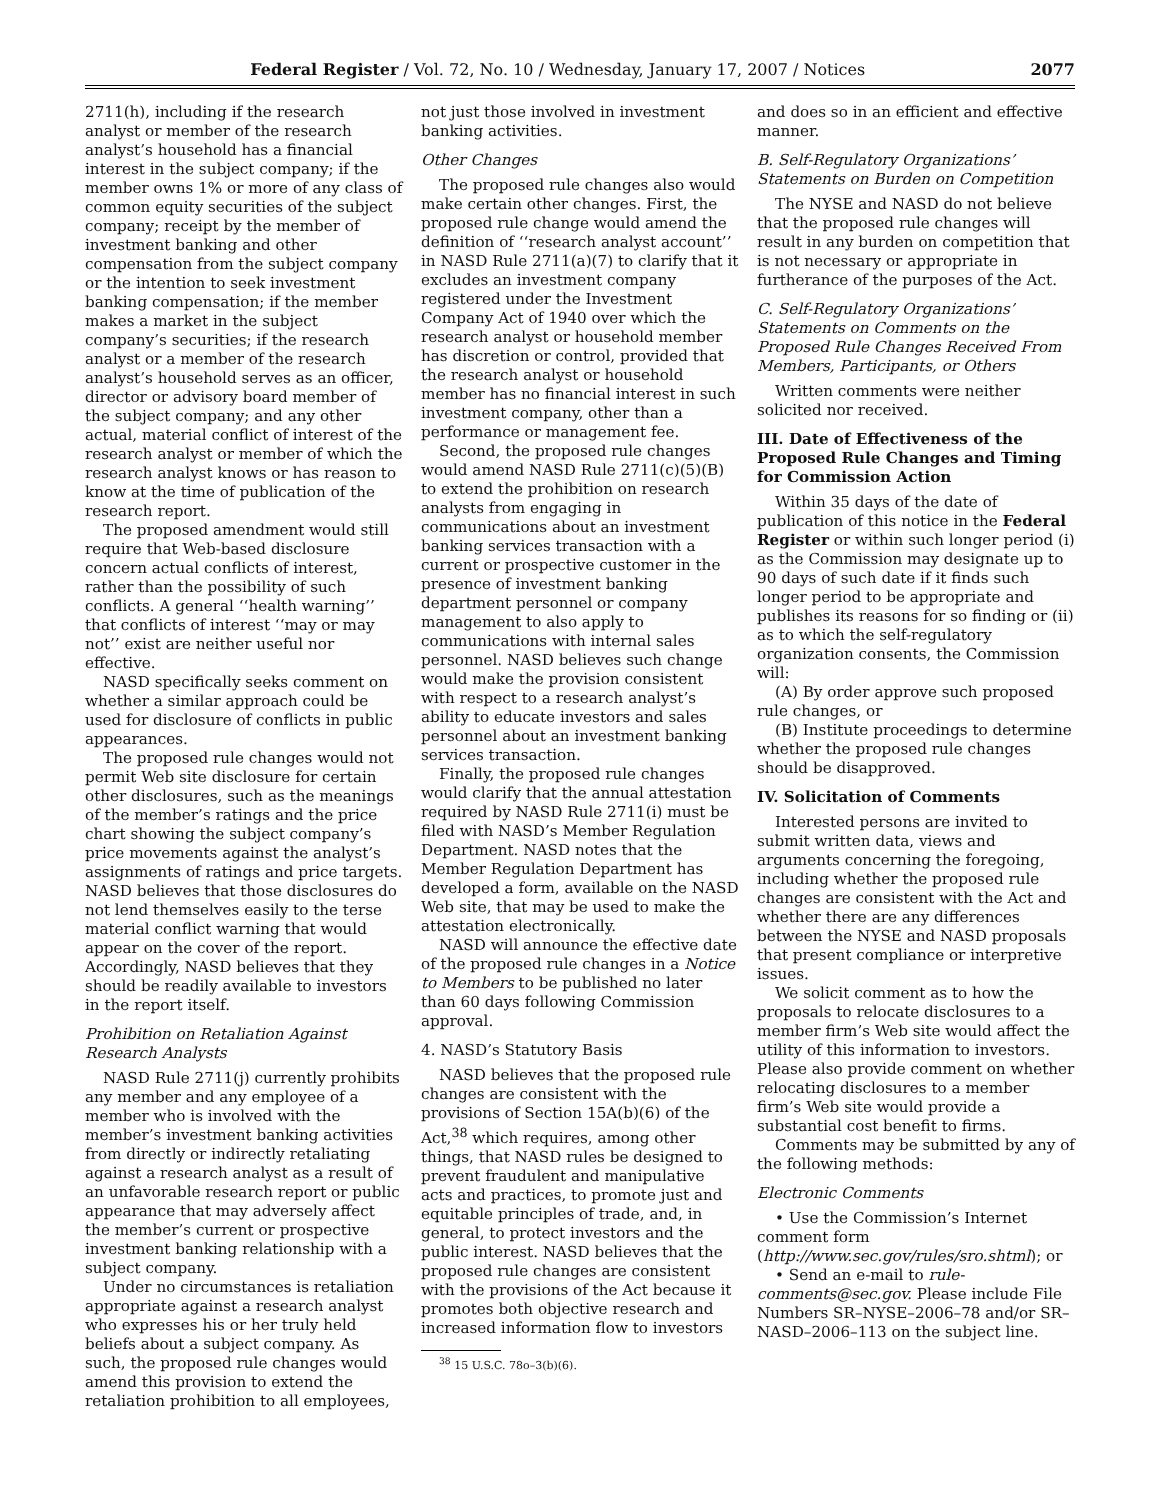Federal Register / Vol. 72, No. 10 / Wednesday, January 17, 2007 / Notices 2077
2711(h), including if the research analyst or member of the research analyst’s household has a financial interest in the subject company; if the member owns 1% or more of any class of common equity securities of the subject company; receipt by the member of investment banking and other compensation from the subject company or the intention to seek investment banking compensation; if the member makes a market in the subject company’s securities; if the research analyst or a member of the research analyst’s household serves as an officer, director or advisory board member of the subject company; and any other actual, material conflict of interest of the research analyst or member of which the research analyst knows or has reason to know at the time of publication of the research report.
The proposed amendment would still require that Web-based disclosure concern actual conflicts of interest, rather than the possibility of such conflicts. A general ‘‘health warning’’ that conflicts of interest ‘‘may or may not’’ exist are neither useful nor effective.
NASD specifically seeks comment on whether a similar approach could be used for disclosure of conflicts in public appearances.
The proposed rule changes would not permit Web site disclosure for certain other disclosures, such as the meanings of the member’s ratings and the price chart showing the subject company’s price movements against the analyst’s assignments of ratings and price targets. NASD believes that those disclosures do not lend themselves easily to the terse material conflict warning that would appear on the cover of the report. Accordingly, NASD believes that they should be readily available to investors in the report itself.
Prohibition on Retaliation Against Research Analysts
NASD Rule 2711(j) currently prohibits any member and any employee of a member who is involved with the member’s investment banking activities from directly or indirectly retaliating against a research analyst as a result of an unfavorable research report or public appearance that may adversely affect the member’s current or prospective investment banking relationship with a subject company.
Under no circumstances is retaliation appropriate against a research analyst who expresses his or her truly held beliefs about a subject company. As such, the proposed rule changes would amend this provision to extend the retaliation prohibition to all employees,
not just those involved in investment banking activities.
Other Changes
The proposed rule changes also would make certain other changes. First, the proposed rule change would amend the definition of ‘‘research analyst account’’ in NASD Rule 2711(a)(7) to clarify that it excludes an investment company registered under the Investment Company Act of 1940 over which the research analyst or household member has discretion or control, provided that the research analyst or household member has no financial interest in such investment company, other than a performance or management fee.
Second, the proposed rule changes would amend NASD Rule 2711(c)(5)(B) to extend the prohibition on research analysts from engaging in communications about an investment banking services transaction with a current or prospective customer in the presence of investment banking department personnel or company management to also apply to communications with internal sales personnel. NASD believes such change would make the provision consistent with respect to a research analyst’s ability to educate investors and sales personnel about an investment banking services transaction.
Finally, the proposed rule changes would clarify that the annual attestation required by NASD Rule 2711(i) must be filed with NASD’s Member Regulation Department. NASD notes that the Member Regulation Department has developed a form, available on the NASD Web site, that may be used to make the attestation electronically.
NASD will announce the effective date of the proposed rule changes in a Notice to Members to be published no later than 60 days following Commission approval.
4. NASD’s Statutory Basis
NASD believes that the proposed rule changes are consistent with the provisions of Section 15A(b)(6) of the Act,<sup>38</sup> which requires, among other things, that NASD rules be designed to prevent fraudulent and manipulative acts and practices, to promote just and equitable principles of trade, and, in general, to protect investors and the public interest. NASD believes that the proposed rule changes are consistent with the provisions of the Act because it promotes both objective research and increased information flow to investors
<sup>38</sup> 15 U.S.C. 78o–3(b)(6).
and does so in an efficient and effective manner.
B. Self-Regulatory Organizations’ Statements on Burden on Competition
The NYSE and NASD do not believe that the proposed rule changes will result in any burden on competition that is not necessary or appropriate in furtherance of the purposes of the Act.
C. Self-Regulatory Organizations’ Statements on Comments on the Proposed Rule Changes Received From Members, Participants, or Others
Written comments were neither solicited nor received.
III. Date of Effectiveness of the Proposed Rule Changes and Timing for Commission Action
Within 35 days of the date of publication of this notice in the Federal Register or within such longer period (i) as the Commission may designate up to 90 days of such date if it finds such longer period to be appropriate and publishes its reasons for so finding or (ii) as to which the self-regulatory organization consents, the Commission will:
(A) By order approve such proposed rule changes, or
(B) Institute proceedings to determine whether the proposed rule changes should be disapproved.
IV. Solicitation of Comments
Interested persons are invited to submit written data, views and arguments concerning the foregoing, including whether the proposed rule changes are consistent with the Act and whether there are any differences between the NYSE and NASD proposals that present compliance or interpretive issues.
We solicit comment as to how the proposals to relocate disclosures to a member firm’s Web site would affect the utility of this information to investors. Please also provide comment on whether relocating disclosures to a member firm’s Web site would provide a substantial cost benefit to firms.
Comments may be submitted by any of the following methods:
Electronic Comments
• Use the Commission’s Internet comment form (http://www.sec.gov/rules/sro.shtml); or
• Send an e-mail to rule-comments@sec.gov. Please include File Numbers SR–NYSE–2006–78 and/or SR–NASD–2006–113 on the subject line.